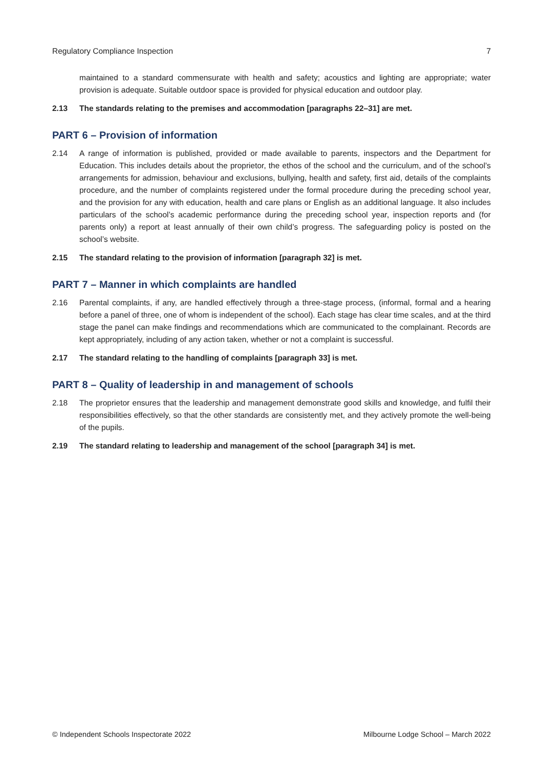Regulatory Compliance Inspection 7
maintained to a standard commensurate with health and safety; acoustics and lighting are appropriate; water provision is adequate. Suitable outdoor space is provided for physical education and outdoor play.
2.13 The standards relating to the premises and accommodation [paragraphs 22–31] are met.
PART 6 – Provision of information
2.14 A range of information is published, provided or made available to parents, inspectors and the Department for Education. This includes details about the proprietor, the ethos of the school and the curriculum, and of the school’s arrangements for admission, behaviour and exclusions, bullying, health and safety, first aid, details of the complaints procedure, and the number of complaints registered under the formal procedure during the preceding school year, and the provision for any with education, health and care plans or English as an additional language. It also includes particulars of the school’s academic performance during the preceding school year, inspection reports and (for parents only) a report at least annually of their own child’s progress. The safeguarding policy is posted on the school’s website.
2.15 The standard relating to the provision of information [paragraph 32] is met.
PART 7 – Manner in which complaints are handled
2.16 Parental complaints, if any, are handled effectively through a three-stage process, (informal, formal and a hearing before a panel of three, one of whom is independent of the school). Each stage has clear time scales, and at the third stage the panel can make findings and recommendations which are communicated to the complainant. Records are kept appropriately, including of any action taken, whether or not a complaint is successful.
2.17 The standard relating to the handling of complaints [paragraph 33] is met.
PART 8 – Quality of leadership in and management of schools
2.18 The proprietor ensures that the leadership and management demonstrate good skills and knowledge, and fulfil their responsibilities effectively, so that the other standards are consistently met, and they actively promote the well-being of the pupils.
2.19 The standard relating to leadership and management of the school [paragraph 34] is met.
© Independent Schools Inspectorate 2022 Milbourne Lodge School – March 2022